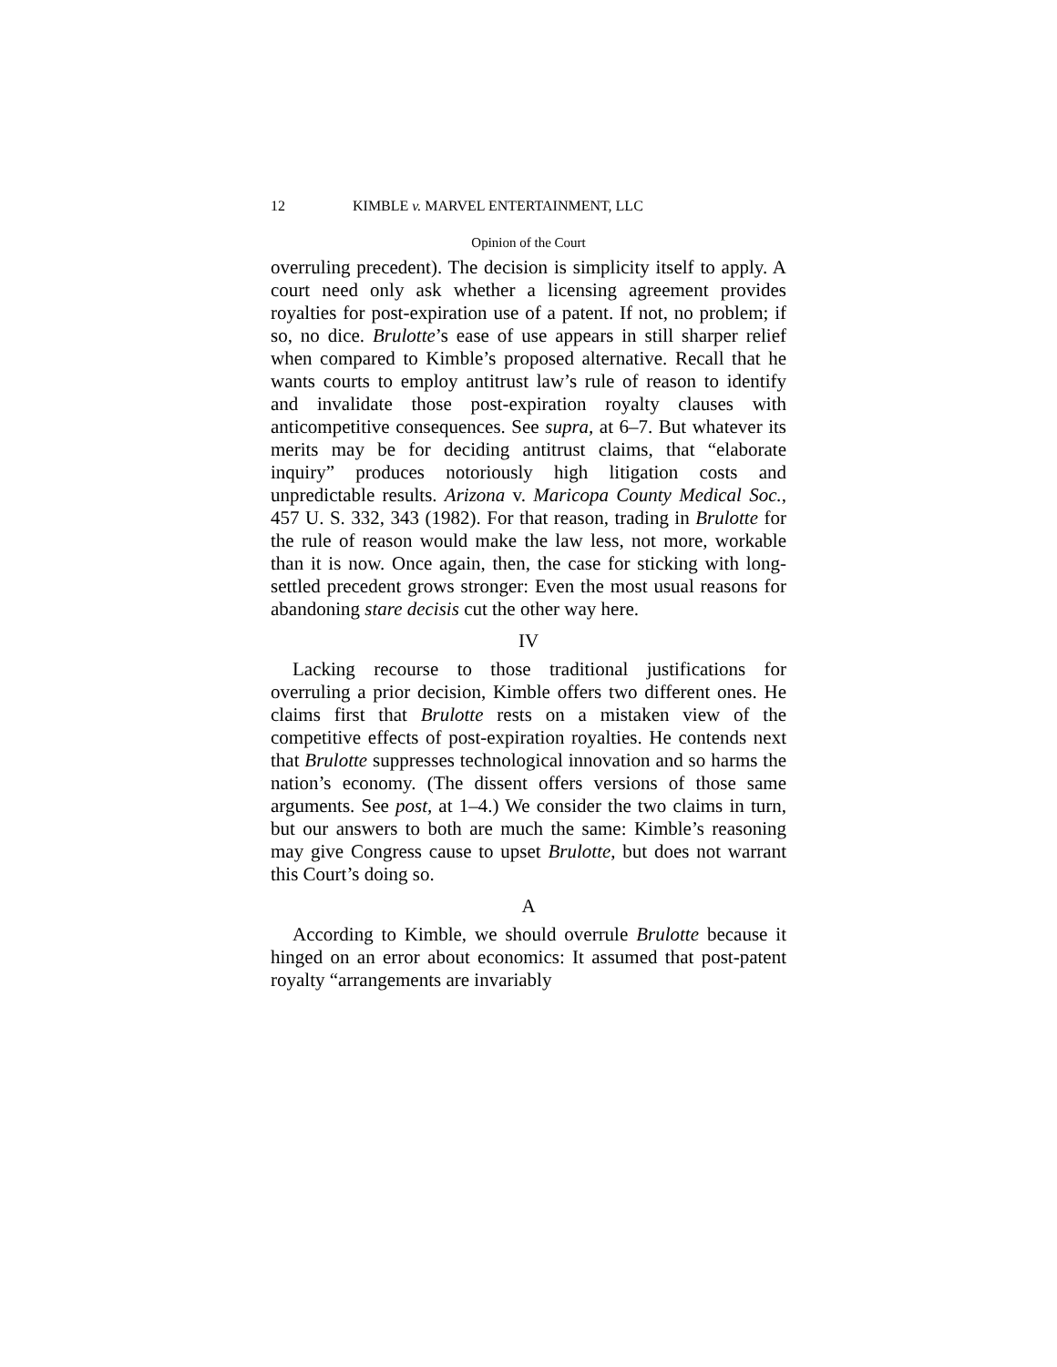12 KIMBLE v. MARVEL ENTERTAINMENT, LLC
Opinion of the Court
overruling precedent). The decision is simplicity itself to apply. A court need only ask whether a licensing agreement provides royalties for post-expiration use of a patent. If not, no problem; if so, no dice. Brulotte’s ease of use appears in still sharper relief when compared to Kimble’s proposed alternative. Recall that he wants courts to employ antitrust law’s rule of reason to identify and invalidate those post-expiration royalty clauses with anticompetitive consequences. See supra, at 6–7. But whatever its merits may be for deciding antitrust claims, that “elaborate inquiry” produces notoriously high litigation costs and unpredictable results. Arizona v. Maricopa County Medical Soc., 457 U. S. 332, 343 (1982). For that reason, trading in Brulotte for the rule of reason would make the law less, not more, workable than it is now. Once again, then, the case for sticking with long-settled precedent grows stronger: Even the most usual reasons for abandoning stare decisis cut the other way here.
IV
Lacking recourse to those traditional justifications for overruling a prior decision, Kimble offers two different ones. He claims first that Brulotte rests on a mistaken view of the competitive effects of post-expiration royalties. He contends next that Brulotte suppresses technological innovation and so harms the nation’s economy. (The dissent offers versions of those same arguments. See post, at 1–4.) We consider the two claims in turn, but our answers to both are much the same: Kimble’s reasoning may give Congress cause to upset Brulotte, but does not warrant this Court’s doing so.
A
According to Kimble, we should overrule Brulotte because it hinged on an error about economics: It assumed that post-patent royalty “arrangements are invariably